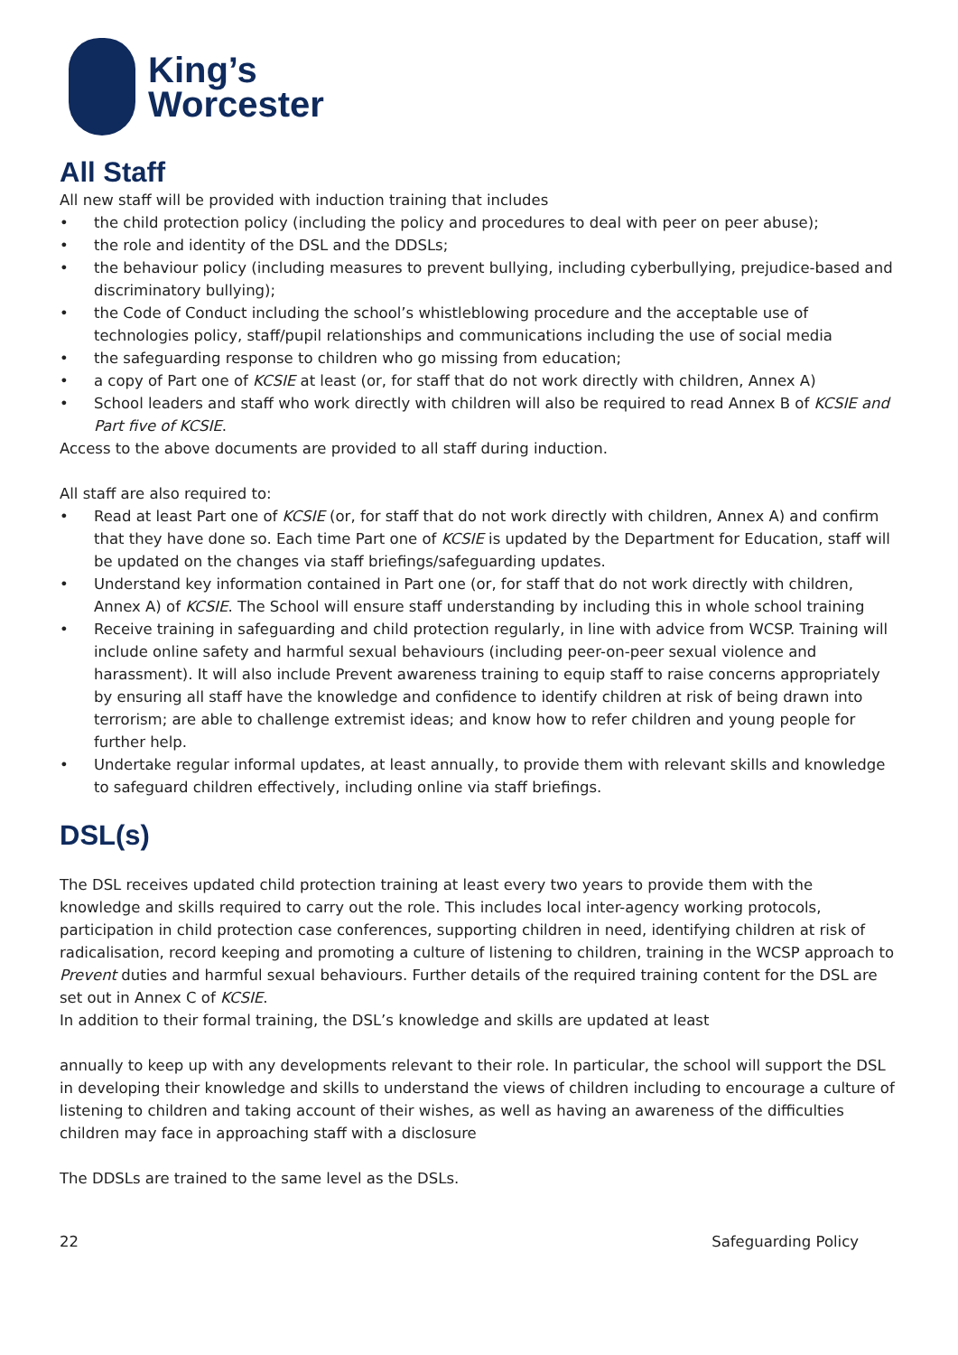King’s
Worcester
All Staff
All new staff will be provided with induction training that includes
• the child protection policy (including the policy and procedures to deal with peer on peer abuse);
• the role and identity of the DSL and the DDSLs;
• the behaviour policy (including measures to prevent bullying, including cyberbullying, prejudice-based and discriminatory bullying);
• the Code of Conduct including the school’s whistleblowing procedure and the acceptable use of technologies policy, staff/pupil relationships and communications including the use of social media
• the safeguarding response to children who go missing from education;
• a copy of Part one of KCSIE at least (or, for staff that do not work directly with children, Annex A)
• School leaders and staff who work directly with children will also be required to read Annex B of KCSIE and Part five of KCSIE.
Access to the above documents are provided to all staff during induction.
All staff are also required to:
• Read at least Part one of KCSIE (or, for staff that do not work directly with children, Annex A) and confirm that they have done so. Each time Part one of KCSIE is updated by the Department for Education, staff will be updated on the changes via staff briefings/safeguarding updates.
• Understand key information contained in Part one (or, for staff that do not work directly with children, Annex A) of KCSIE. The School will ensure staff understanding by including this in whole school training
• Receive training in safeguarding and child protection regularly, in line with advice from WCSP. Training will include online safety and harmful sexual behaviours (including peer-on-peer sexual violence and harassment). It will also include Prevent awareness training to equip staff to raise concerns appropriately by ensuring all staff have the knowledge and confidence to identify children at risk of being drawn into terrorism; are able to challenge extremist ideas; and know how to refer children and young people for further help.
• Undertake regular informal updates, at least annually, to provide them with relevant skills and knowledge to safeguard children effectively, including online via staff briefings.
DSL(s)
The DSL receives updated child protection training at least every two years to provide them with the knowledge and skills required to carry out the role. This includes local inter-agency working protocols, participation in child protection case conferences, supporting children in need, identifying children at risk of radicalisation, record keeping and promoting a culture of listening to children, training in the WCSP approach to Prevent duties and harmful sexual behaviours. Further details of the required training content for the DSL are set out in Annex C of KCSIE.
In addition to their formal training, the DSL’s knowledge and skills are updated at least
annually to keep up with any developments relevant to their role. In particular, the school will support the DSL in developing their knowledge and skills to understand the views of children including to encourage a culture of listening to children and taking account of their wishes, as well as having an awareness of the difficulties children may face in approaching staff with a disclosure
The DDSLs are trained to the same level as the DSLs.
22 Safeguarding Policy